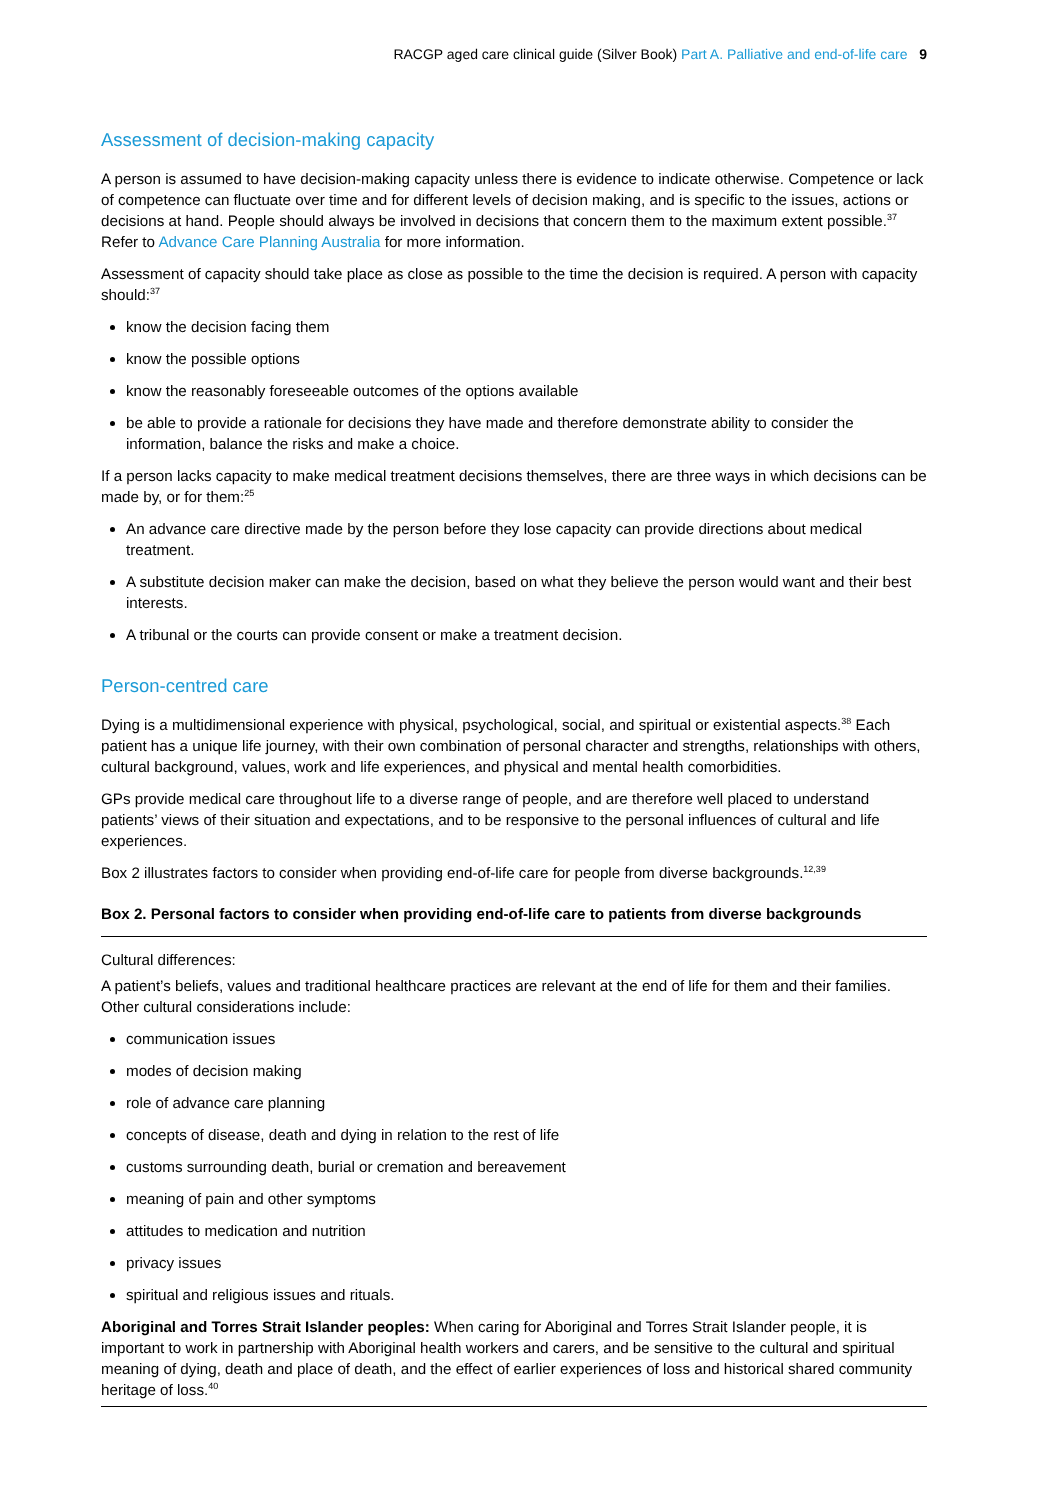RACGP aged care clinical guide (Silver Book) Part A. Palliative and end-of-life care 9
Assessment of decision-making capacity
A person is assumed to have decision-making capacity unless there is evidence to indicate otherwise. Competence or lack of competence can fluctuate over time and for different levels of decision making, and is specific to the issues, actions or decisions at hand. People should always be involved in decisions that concern them to the maximum extent possible.<sup>37</sup> Refer to Advance Care Planning Australia for more information.
Assessment of capacity should take place as close as possible to the time the decision is required. A person with capacity should:<sup>37</sup>
know the decision facing them
know the possible options
know the reasonably foreseeable outcomes of the options available
be able to provide a rationale for decisions they have made and therefore demonstrate ability to consider the information, balance the risks and make a choice.
If a person lacks capacity to make medical treatment decisions themselves, there are three ways in which decisions can be made by, or for them:<sup>25</sup>
An advance care directive made by the person before they lose capacity can provide directions about medical treatment.
A substitute decision maker can make the decision, based on what they believe the person would want and their best interests.
A tribunal or the courts can provide consent or make a treatment decision.
Person-centred care
Dying is a multidimensional experience with physical, psychological, social, and spiritual or existential aspects.<sup>38</sup> Each patient has a unique life journey, with their own combination of personal character and strengths, relationships with others, cultural background, values, work and life experiences, and physical and mental health comorbidities.
GPs provide medical care throughout life to a diverse range of people, and are therefore well placed to understand patients’ views of their situation and expectations, and to be responsive to the personal influences of cultural and life experiences.
Box 2 illustrates factors to consider when providing end-of-life care for people from diverse backgrounds.<sup>12,39</sup>
Box 2. Personal factors to consider when providing end-of-life care to patients from diverse backgrounds
Cultural differences:
A patient’s beliefs, values and traditional healthcare practices are relevant at the end of life for them and their families. Other cultural considerations include:
communication issues
modes of decision making
role of advance care planning
concepts of disease, death and dying in relation to the rest of life
customs surrounding death, burial or cremation and bereavement
meaning of pain and other symptoms
attitudes to medication and nutrition
privacy issues
spiritual and religious issues and rituals.
Aboriginal and Torres Strait Islander peoples: When caring for Aboriginal and Torres Strait Islander people, it is important to work in partnership with Aboriginal health workers and carers, and be sensitive to the cultural and spiritual meaning of dying, death and place of death, and the effect of earlier experiences of loss and historical shared community heritage of loss.<sup>40</sup>